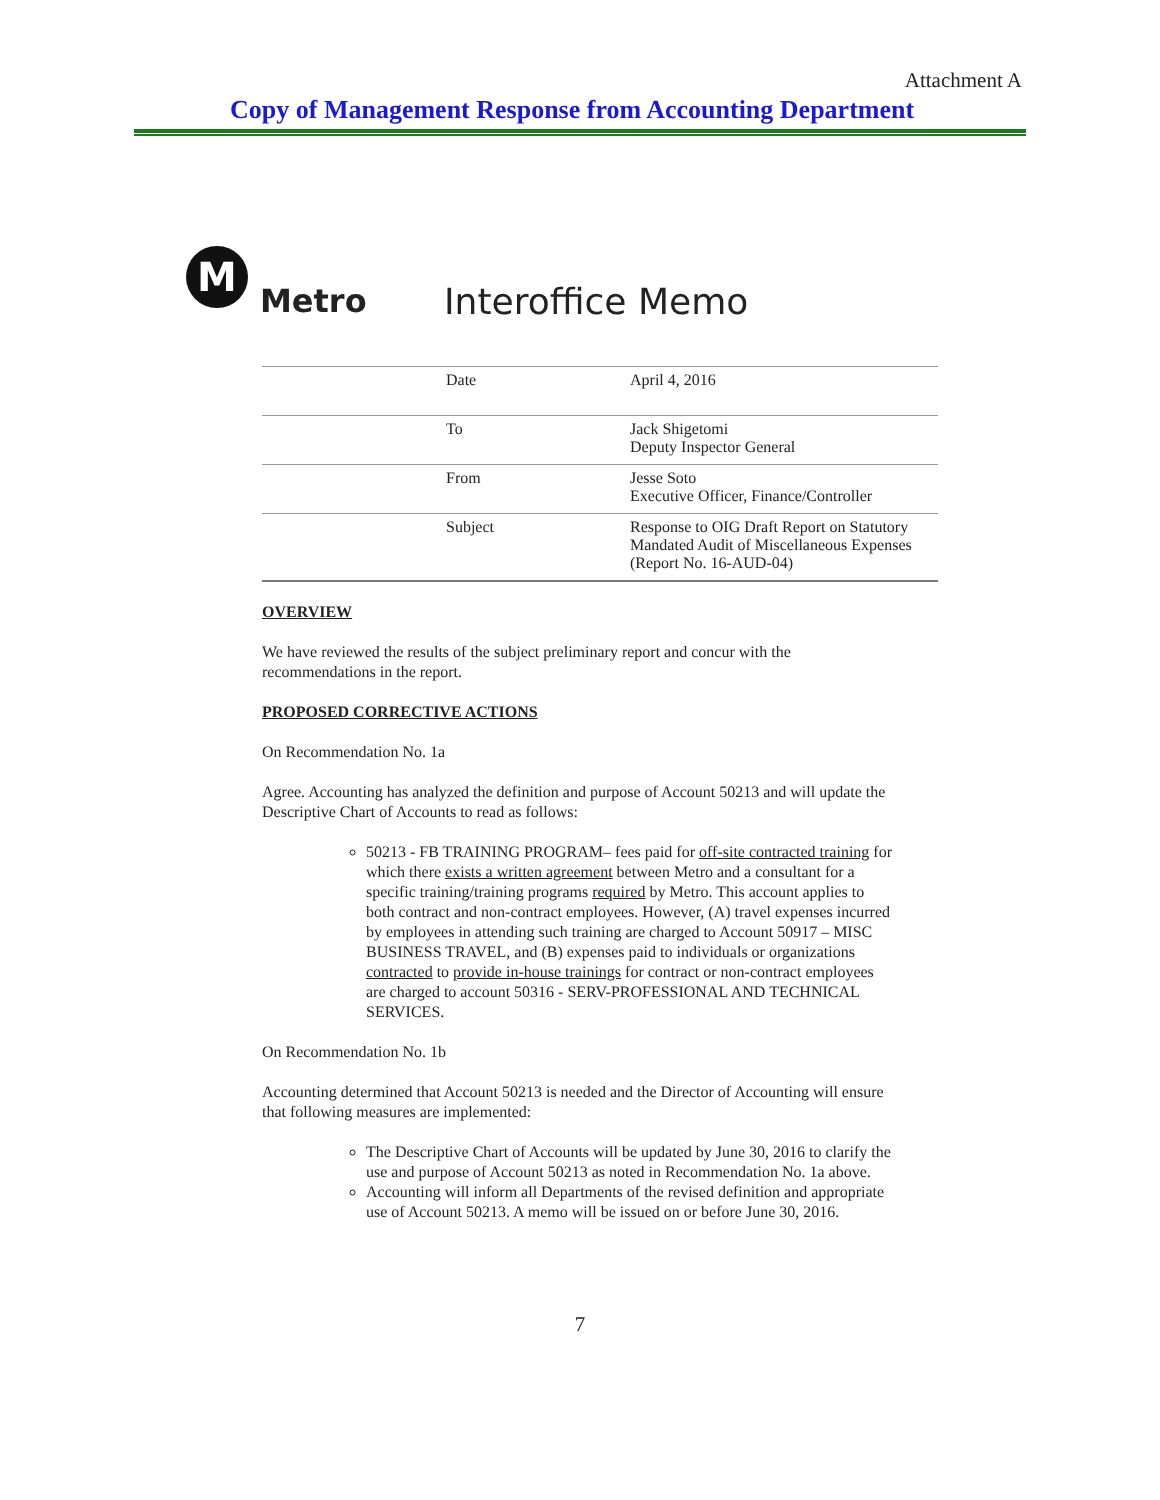Attachment A
Copy of Management Response from Accounting Department
M
Metro
Interoffice Memo
| Date | April 4, 2016 |
| To | Jack Shigetomi Deputy Inspector General |
| From | Jesse Soto Executive Officer, Finance/Controller |
| Subject | Response to OIG Draft Report on Statutory Mandated Audit of Miscellaneous Expenses (Report No. 16-AUD-04) |
OVERVIEW
We have reviewed the results of the subject preliminary report and concur with the recommendations in the report.
PROPOSED CORRECTIVE ACTIONS
On Recommendation No. 1a
Agree. Accounting has analyzed the definition and purpose of Account 50213 and will update the Descriptive Chart of Accounts to read as follows:
50213 - FB TRAINING PROGRAM– fees paid for off-site contracted training for which there exists a written agreement between Metro and a consultant for a specific training/training programs required by Metro. This account applies to both contract and non-contract employees. However, (A) travel expenses incurred by employees in attending such training are charged to Account 50917 – MISC BUSINESS TRAVEL, and (B) expenses paid to individuals or organizations contracted to provide in-house trainings for contract or non-contract employees are charged to account 50316 - SERV-PROFESSIONAL AND TECHNICAL SERVICES.
On Recommendation No. 1b
Accounting determined that Account 50213 is needed and the Director of Accounting will ensure that following measures are implemented:
The Descriptive Chart of Accounts will be updated by June 30, 2016 to clarify the use and purpose of Account 50213 as noted in Recommendation No. 1a above.
Accounting will inform all Departments of the revised definition and appropriate use of Account 50213. A memo will be issued on or before June 30, 2016.
7